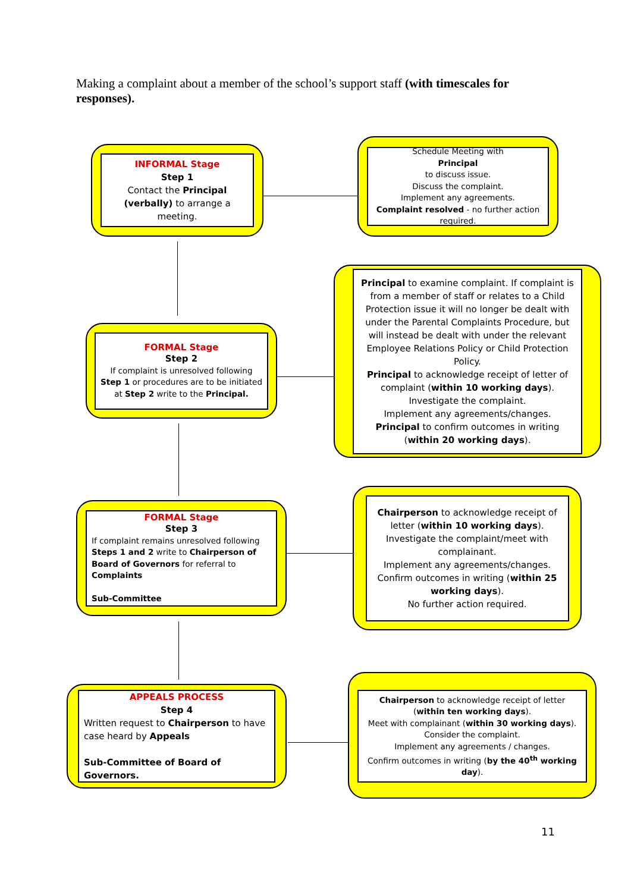Making a complaint about a member of the school’s support staff (with timescales for responses).
INFORMAL Stage
Step 1
Contact the Principal (verbally) to arrange a meeting.
Schedule Meeting with
Principal
to discuss issue.
Discuss the complaint.
Implement any agreements.
Complaint resolved - no further action required.
FORMAL Stage
Step 2
If complaint is unresolved following Step 1 or procedures are to be initiated at Step 2 write to the Principal.
Principal to examine complaint. If complaint is from a member of staff or relates to a Child Protection issue it will no longer be dealt with under the Parental Complaints Procedure, but will instead be dealt with under the relevant Employee Relations Policy or Child Protection Policy.
Principal to acknowledge receipt of letter of complaint (within 10 working days).
Investigate the complaint.
Implement any agreements/changes.
Principal to confirm outcomes in writing (within 20 working days).
FORMAL Stage
Step 3
If complaint remains unresolved following Steps 1 and 2 write to Chairperson of Board of Governors for referral to Complaints
Sub-Committee
Chairperson to acknowledge receipt of letter (within 10 working days).
Investigate the complaint/meet with complainant.
Implement any agreements/changes.
Confirm outcomes in writing (within 25 working days).
No further action required.
APPEALS PROCESS
Step 4
Written request to Chairperson to have case heard by Appeals
Sub-Committee of Board of Governors.
Chairperson to acknowledge receipt of letter (within ten working days).
Meet with complainant (within 30 working days).
Consider the complaint.
Implement any agreements / changes.
Confirm outcomes in writing (by the 40<sup>th</sup> working day).
11